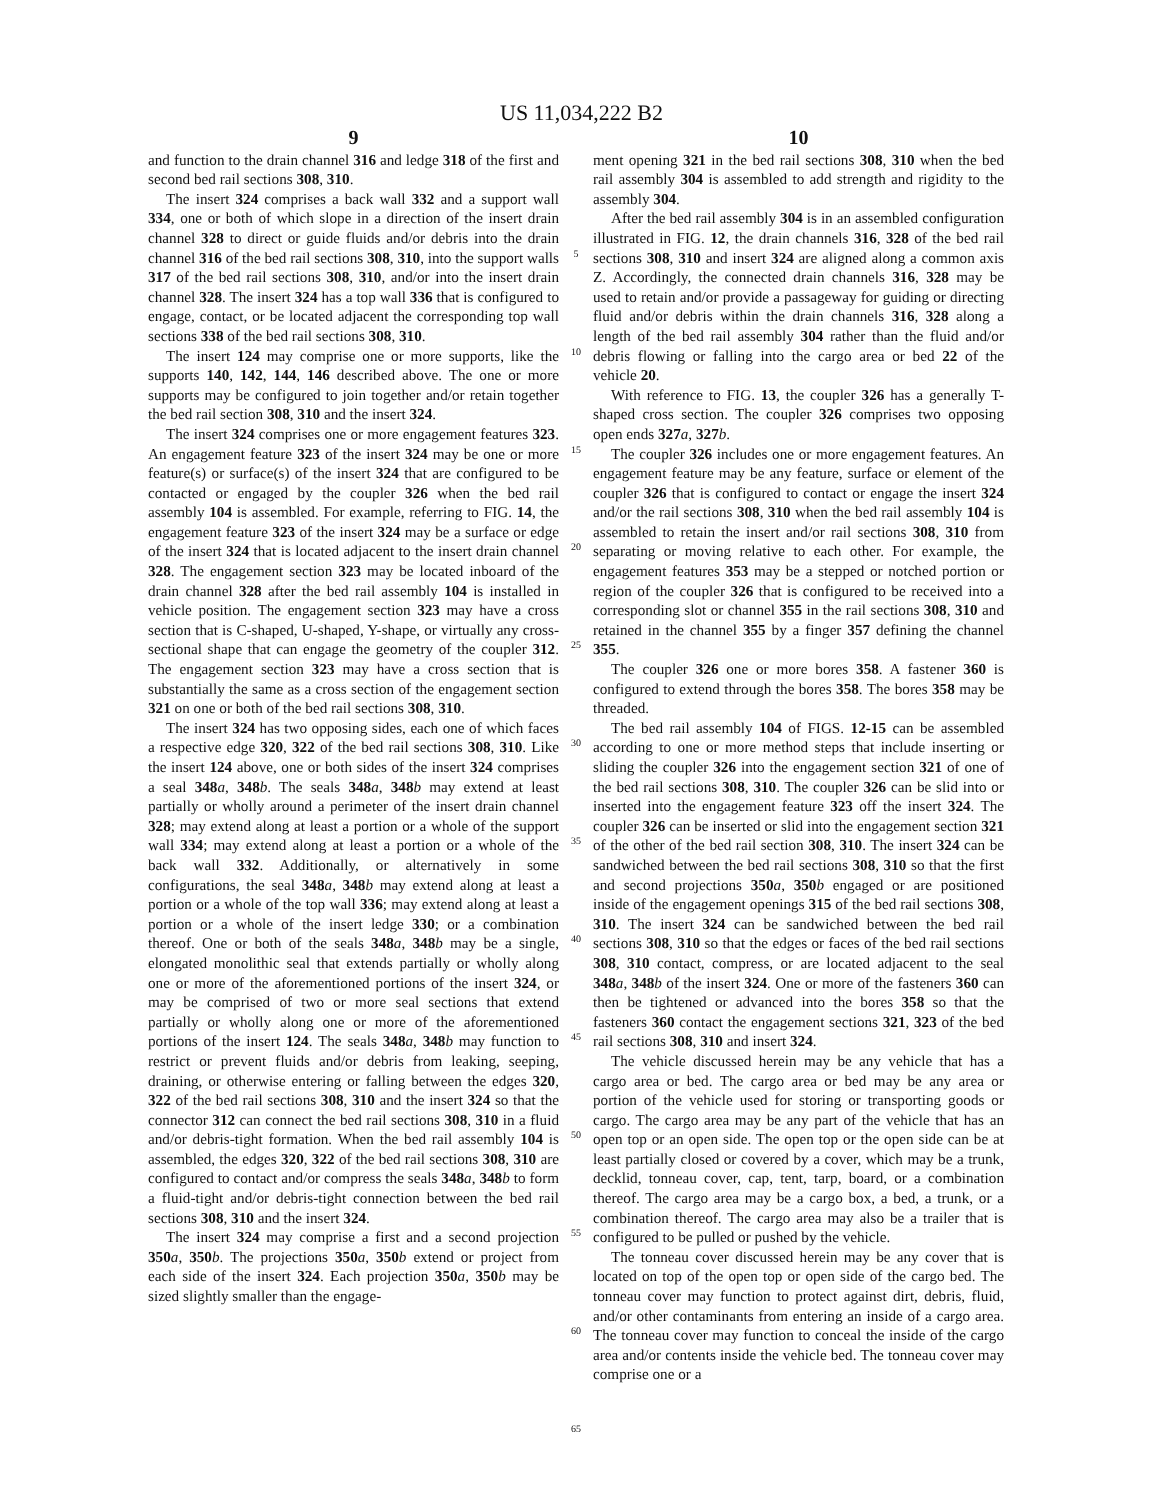US 11,034,222 B2
9
and function to the drain channel 316 and ledge 318 of the first and second bed rail sections 308, 310.
The insert 324 comprises a back wall 332 and a support wall 334, one or both of which slope in a direction of the insert drain channel 328 to direct or guide fluids and/or debris into the drain channel 316 of the bed rail sections 308, 310, into the support walls 317 of the bed rail sections 308, 310, and/or into the insert drain channel 328. The insert 324 has a top wall 336 that is configured to engage, contact, or be located adjacent the corresponding top wall sections 338 of the bed rail sections 308, 310.
The insert 124 may comprise one or more supports, like the supports 140, 142, 144, 146 described above. The one or more supports may be configured to join together and/or retain together the bed rail section 308, 310 and the insert 324.
The insert 324 comprises one or more engagement features 323. An engagement feature 323 of the insert 324 may be one or more feature(s) or surface(s) of the insert 324 that are configured to be contacted or engaged by the coupler 326 when the bed rail assembly 104 is assembled. For example, referring to FIG. 14, the engagement feature 323 of the insert 324 may be a surface or edge of the insert 324 that is located adjacent to the insert drain channel 328. The engagement section 323 may be located inboard of the drain channel 328 after the bed rail assembly 104 is installed in vehicle position. The engagement section 323 may have a cross section that is C-shaped, U-shaped, Y-shape, or virtually any cross-sectional shape that can engage the geometry of the coupler 312. The engagement section 323 may have a cross section that is substantially the same as a cross section of the engagement section 321 on one or both of the bed rail sections 308, 310.
The insert 324 has two opposing sides, each one of which faces a respective edge 320, 322 of the bed rail sections 308, 310. Like the insert 124 above, one or both sides of the insert 324 comprises a seal 348 a, 348 b. The seals 348 a, 348 b may extend at least partially or wholly around a perimeter of the insert drain channel 328; may extend along at least a portion or a whole of the support wall 334; may extend along at least a portion or a whole of the back wall 332. Additionally, or alternatively in some configurations, the seal 348 a, 348 b may extend along at least a portion or a whole of the top wall 336; may extend along at least a portion or a whole of the insert ledge 330; or a combination thereof. One or both of the seals 348 a, 348 b may be a single, elongated monolithic seal that extends partially or wholly along one or more of the aforementioned portions of the insert 324, or may be comprised of two or more seal sections that extend partially or wholly along one or more of the aforementioned portions of the insert 124. The seals 348 a, 348 b may function to restrict or prevent fluids and/or debris from leaking, seeping, draining, or otherwise entering or falling between the edges 320, 322 of the bed rail sections 308, 310 and the insert 324 so that the connector 312 can connect the bed rail sections 308, 310 in a fluid and/or debris-tight formation. When the bed rail assembly 104 is assembled, the edges 320, 322 of the bed rail sections 308, 310 are configured to contact and/or compress the seals 348 a, 348 b to form a fluid-tight and/or debris-tight connection between the bed rail sections 308, 310 and the insert 324.
The insert 324 may comprise a first and a second projection 350 a, 350 b. The projections 350 a, 350 b extend or project from each side of the insert 324. Each projection 350 a, 350 b may be sized slightly smaller than the engage-
5
10
15
20
25
30
35
40
45
50
55
60
65
10
ment opening 321 in the bed rail sections 308, 310 when the bed rail assembly 304 is assembled to add strength and rigidity to the assembly 304.
After the bed rail assembly 304 is in an assembled configuration illustrated in FIG. 12, the drain channels 316, 328 of the bed rail sections 308, 310 and insert 324 are aligned along a common axis Z. Accordingly, the connected drain channels 316, 328 may be used to retain and/or provide a passageway for guiding or directing fluid and/or debris within the drain channels 316, 328 along a length of the bed rail assembly 304 rather than the fluid and/or debris flowing or falling into the cargo area or bed 22 of the vehicle 20.
With reference to FIG. 13, the coupler 326 has a generally T-shaped cross section. The coupler 326 comprises two opposing open ends 327 a, 327 b.
The coupler 326 includes one or more engagement features. An engagement feature may be any feature, surface or element of the coupler 326 that is configured to contact or engage the insert 324 and/or the rail sections 308, 310 when the bed rail assembly 104 is assembled to retain the insert and/or rail sections 308, 310 from separating or moving relative to each other. For example, the engagement features 353 may be a stepped or notched portion or region of the coupler 326 that is configured to be received into a corresponding slot or channel 355 in the rail sections 308, 310 and retained in the channel 355 by a finger 357 defining the channel 355.
The coupler 326 one or more bores 358. A fastener 360 is configured to extend through the bores 358. The bores 358 may be threaded.
The bed rail assembly 104 of FIGS. 12-15 can be assembled according to one or more method steps that include inserting or sliding the coupler 326 into the engagement section 321 of one of the bed rail sections 308, 310. The coupler 326 can be slid into or inserted into the engagement feature 323 off the insert 324. The coupler 326 can be inserted or slid into the engagement section 321 of the other of the bed rail section 308, 310. The insert 324 can be sandwiched between the bed rail sections 308, 310 so that the first and second projections 350 a, 350 b engaged or are positioned inside of the engagement openings 315 of the bed rail sections 308, 310. The insert 324 can be sandwiched between the bed rail sections 308, 310 so that the edges or faces of the bed rail sections 308, 310 contact, compress, or are located adjacent to the seal 348 a, 348 b of the insert 324. One or more of the fasteners 360 can then be tightened or advanced into the bores 358 so that the fasteners 360 contact the engagement sections 321, 323 of the bed rail sections 308, 310 and insert 324.
The vehicle discussed herein may be any vehicle that has a cargo area or bed. The cargo area or bed may be any area or portion of the vehicle used for storing or transporting goods or cargo. The cargo area may be any part of the vehicle that has an open top or an open side. The open top or the open side can be at least partially closed or covered by a cover, which may be a trunk, decklid, tonneau cover, cap, tent, tarp, board, or a combination thereof. The cargo area may be a cargo box, a bed, a trunk, or a combination thereof. The cargo area may also be a trailer that is configured to be pulled or pushed by the vehicle.
The tonneau cover discussed herein may be any cover that is located on top of the open top or open side of the cargo bed. The tonneau cover may function to protect against dirt, debris, fluid, and/or other contaminants from entering an inside of a cargo area. The tonneau cover may function to conceal the inside of the cargo area and/or contents inside the vehicle bed. The tonneau cover may comprise one or a